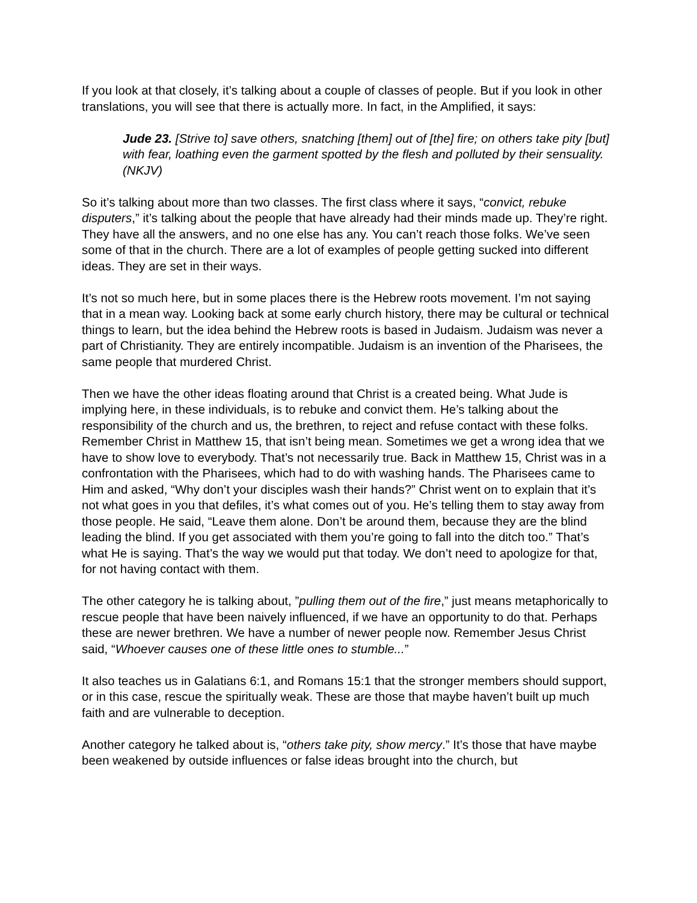If you look at that closely, it’s talking about a couple of classes of people. But if you look in other translations, you will see that there is actually more. In fact, in the Amplified, it says:
Jude 23. [Strive to] save others, snatching [them] out of [the] fire; on others take pity [but] with fear, loathing even the garment spotted by the flesh and polluted by their sensuality. (NKJV)
So it’s talking about more than two classes. The first class where it says, “convict, rebuke disputers,” it’s talking about the people that have already had their minds made up. They’re right. They have all the answers, and no one else has any. You can’t reach those folks. We’ve seen some of that in the church. There are a lot of examples of people getting sucked into different ideas. They are set in their ways.
It’s not so much here, but in some places there is the Hebrew roots movement. I’m not saying that in a mean way. Looking back at some early church history, there may be cultural or technical things to learn, but the idea behind the Hebrew roots is based in Judaism. Judaism was never a part of Christianity. They are entirely incompatible. Judaism is an invention of the Pharisees, the same people that murdered Christ.
Then we have the other ideas floating around that Christ is a created being. What Jude is implying here, in these individuals, is to rebuke and convict them. He’s talking about the responsibility of the church and us, the brethren, to reject and refuse contact with these folks. Remember Christ in Matthew 15, that isn’t being mean. Sometimes we get a wrong idea that we have to show love to everybody. That’s not necessarily true. Back in Matthew 15, Christ was in a confrontation with the Pharisees, which had to do with washing hands. The Pharisees came to Him and asked, “Why don’t your disciples wash their hands?” Christ went on to explain that it’s not what goes in you that defiles, it’s what comes out of you. He’s telling them to stay away from those people. He said, “Leave them alone. Don’t be around them, because they are the blind leading the blind. If you get associated with them you’re going to fall into the ditch too.” That’s what He is saying. That’s the way we would put that today. We don’t need to apologize for that, for not having contact with them.
The other category he is talking about, ”pulling them out of the fire,” just means metaphorically to rescue people that have been naively influenced, if we have an opportunity to do that. Perhaps these are newer brethren. We have a number of newer people now. Remember Jesus Christ said, “Whoever causes one of these little ones to stumble...”
It also teaches us in Galatians 6:1, and Romans 15:1 that the stronger members should support, or in this case, rescue the spiritually weak. These are those that maybe haven’t built up much faith and are vulnerable to deception.
Another category he talked about is, “others take pity, show mercy.” It’s those that have maybe been weakened by outside influences or false ideas brought into the church, but